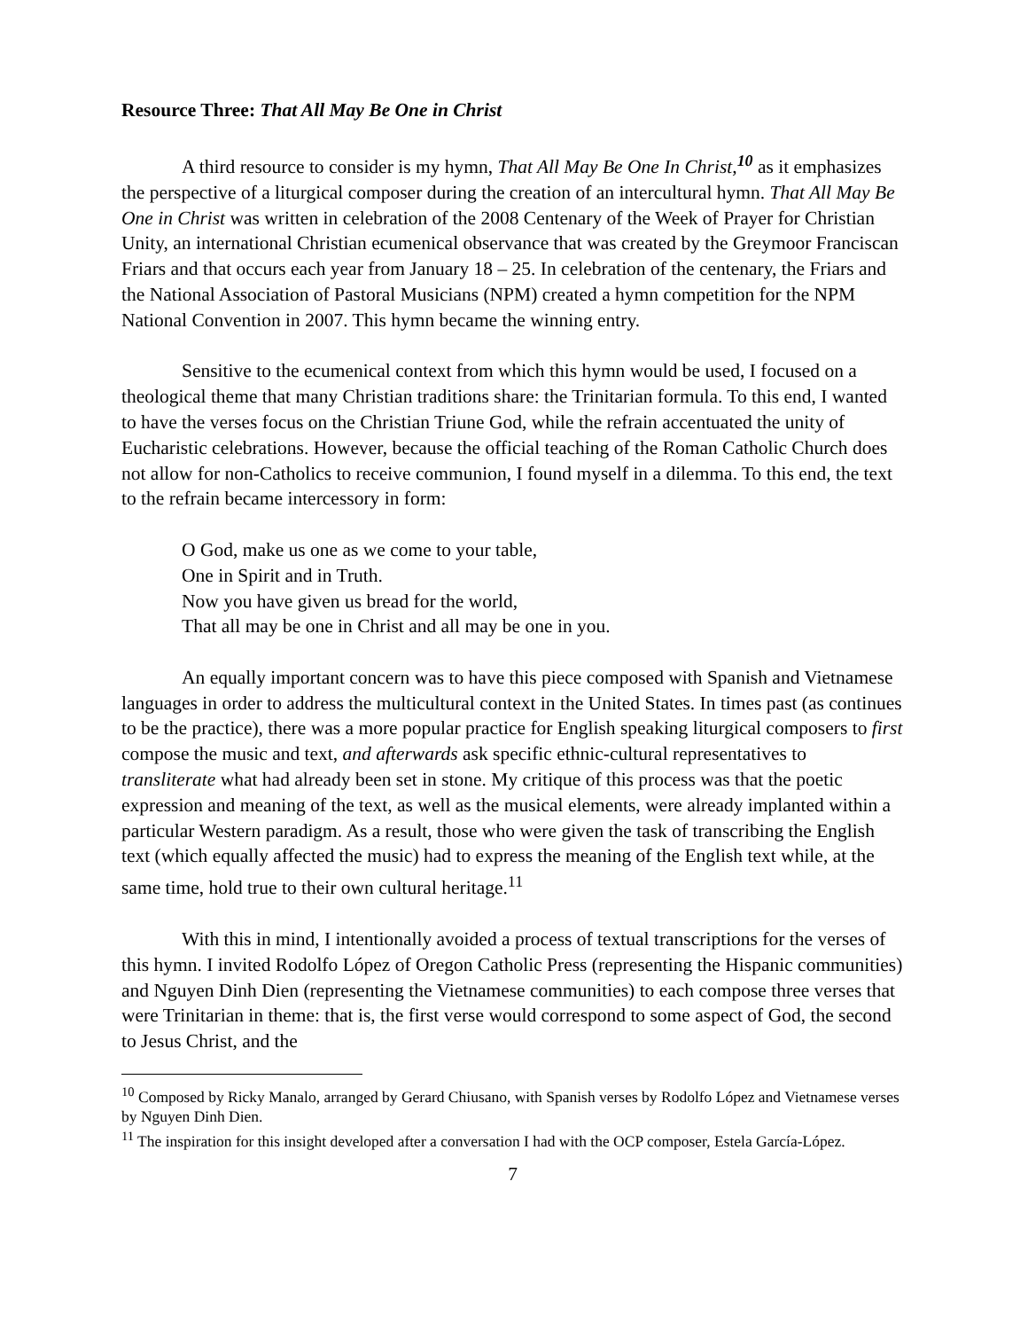Resource Three: That All May Be One in Christ
A third resource to consider is my hymn, That All May Be One In Christ,<sup>10</sup> as it emphasizes the perspective of a liturgical composer during the creation of an intercultural hymn. That All May Be One in Christ was written in celebration of the 2008 Centenary of the Week of Prayer for Christian Unity, an international Christian ecumenical observance that was created by the Greymoor Franciscan Friars and that occurs each year from January 18 – 25. In celebration of the centenary, the Friars and the National Association of Pastoral Musicians (NPM) created a hymn competition for the NPM National Convention in 2007. This hymn became the winning entry.
Sensitive to the ecumenical context from which this hymn would be used, I focused on a theological theme that many Christian traditions share: the Trinitarian formula. To this end, I wanted to have the verses focus on the Christian Triune God, while the refrain accentuated the unity of Eucharistic celebrations. However, because the official teaching of the Roman Catholic Church does not allow for non-Catholics to receive communion, I found myself in a dilemma. To this end, the text to the refrain became intercessory in form:
O God, make us one as we come to your table,
One in Spirit and in Truth.
Now you have given us bread for the world,
That all may be one in Christ and all may be one in you.
An equally important concern was to have this piece composed with Spanish and Vietnamese languages in order to address the multicultural context in the United States. In times past (as continues to be the practice), there was a more popular practice for English speaking liturgical composers to first compose the music and text, and afterwards ask specific ethnic-cultural representatives to transliterate what had already been set in stone. My critique of this process was that the poetic expression and meaning of the text, as well as the musical elements, were already implanted within a particular Western paradigm. As a result, those who were given the task of transcribing the English text (which equally affected the music) had to express the meaning of the English text while, at the same time, hold true to their own cultural heritage.<sup>11</sup>
With this in mind, I intentionally avoided a process of textual transcriptions for the verses of this hymn. I invited Rodolfo López of Oregon Catholic Press (representing the Hispanic communities) and Nguyen Dinh Dien (representing the Vietnamese communities) to each compose three verses that were Trinitarian in theme: that is, the first verse would correspond to some aspect of God, the second to Jesus Christ, and the
<sup>10</sup> Composed by Ricky Manalo, arranged by Gerard Chiusano, with Spanish verses by Rodolfo López and Vietnamese verses by Nguyen Dinh Dien.
<sup>11</sup> The inspiration for this insight developed after a conversation I had with the OCP composer, Estela García-López.
7